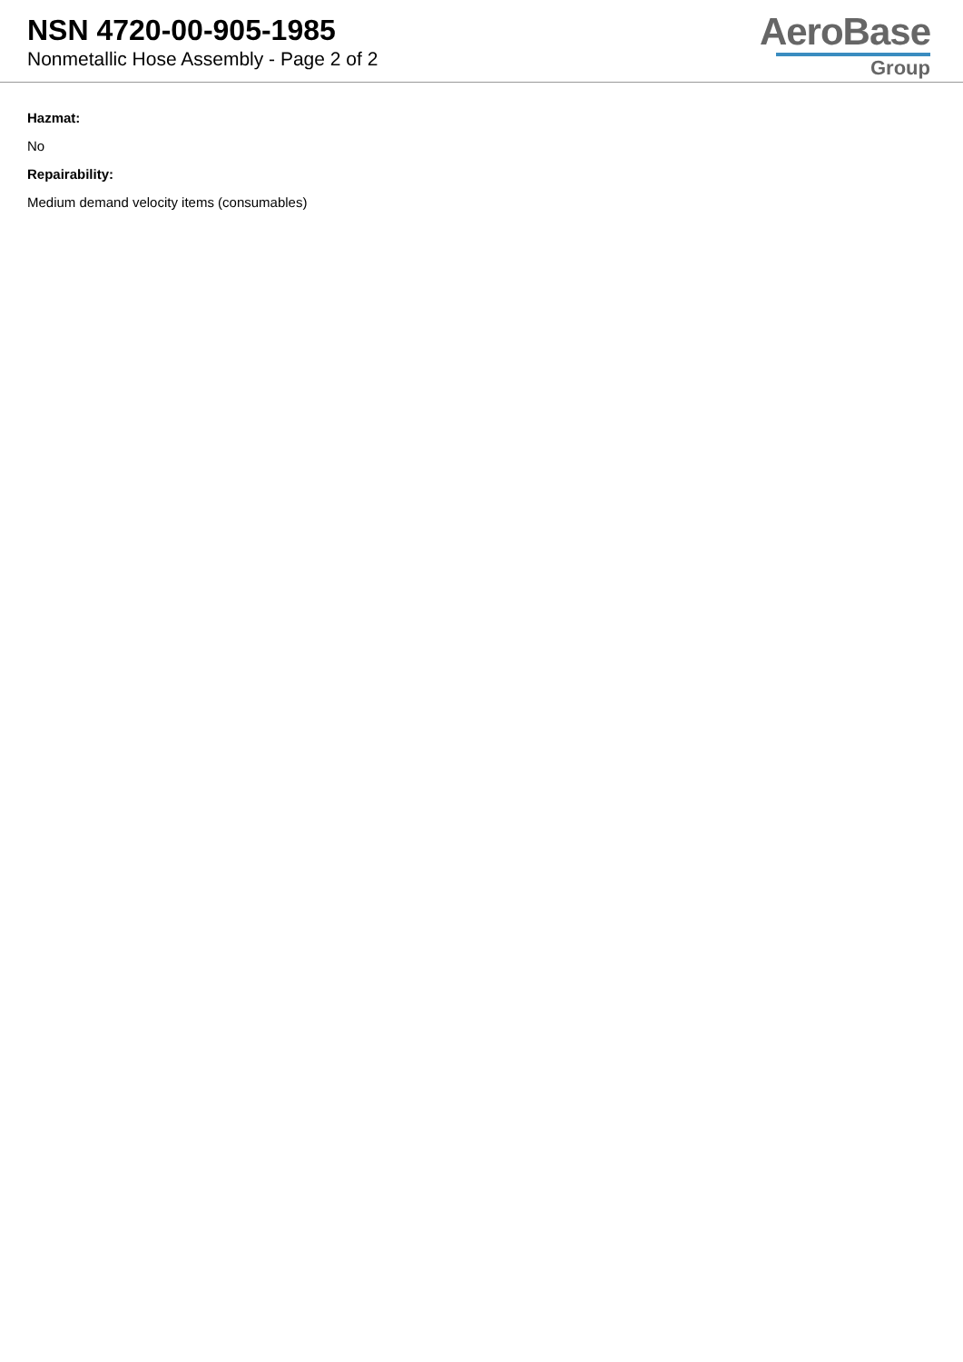NSN 4720-00-905-1985
Nonmetallic Hose Assembly - Page 2 of 2
AeroBase
Group
Hazmat:
No
Repairability:
Medium demand velocity items (consumables)